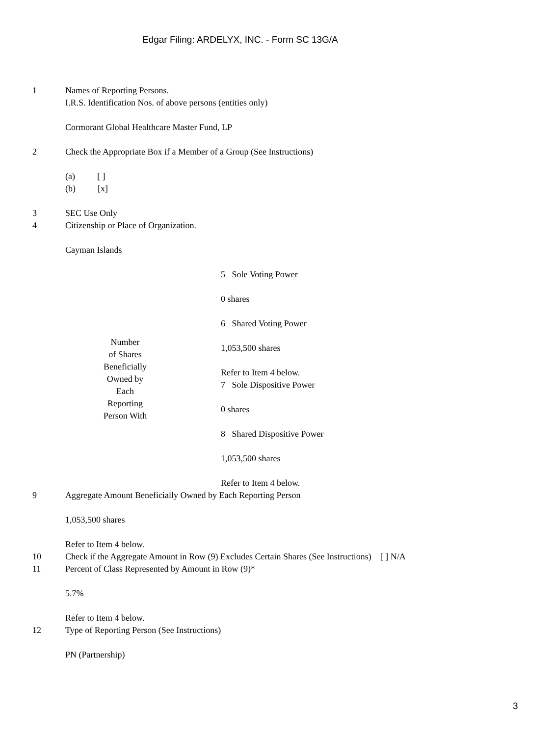Edgar Filing: ARDELYX, INC. - Form SC 13G/A
1 Names of Reporting Persons.
I.R.S. Identification Nos. of above persons (entities only)
Cormorant Global Healthcare Master Fund, LP
2 Check the Appropriate Box if a Member of a Group (See Instructions)
(a) [ ]
(b) [x]
3 SEC Use Only
4 Citizenship or Place of Organization.
Cayman Islands
| Number of Shares Beneficially Owned by Each Reporting Person With | | 5 Sole Voting Power 0 shares 6 Shared Voting Power 1,053,500 shares Refer to Item 4 below. 7 Sole Dispositive Power 0 shares 8 Shared Dispositive Power 1,053,500 shares Refer to Item 4 below. |
9 Aggregate Amount Beneficially Owned by Each Reporting Person
1,053,500 shares
Refer to Item 4 below.
10 Check if the Aggregate Amount in Row (9) Excludes Certain Shares (See Instructions) [ ] N/A
11 Percent of Class Represented by Amount in Row (9)*
5.7%
Refer to Item 4 below.
12 Type of Reporting Person (See Instructions)
PN (Partnership)
3